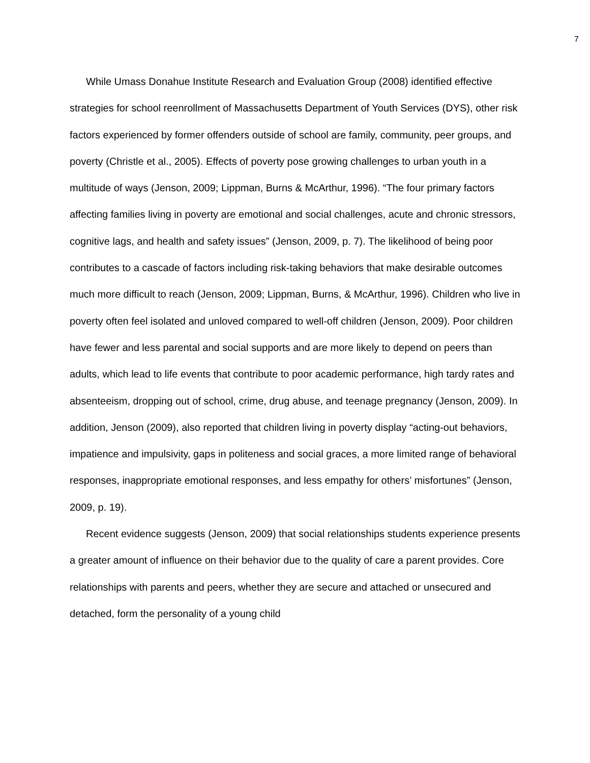7
While Umass Donahue Institute Research and Evaluation Group (2008) identified effective strategies for school reenrollment of Massachusetts Department of Youth Services (DYS), other risk factors experienced by former offenders outside of school are family, community, peer groups, and poverty (Christle et al., 2005). Effects of poverty pose growing challenges to urban youth in a multitude of ways (Jenson, 2009; Lippman, Burns & McArthur, 1996). “The four primary factors affecting families living in poverty are emotional and social challenges, acute and chronic stressors, cognitive lags, and health and safety issues” (Jenson, 2009, p. 7). The likelihood of being poor contributes to a cascade of factors including risk-taking behaviors that make desirable outcomes much more difficult to reach (Jenson, 2009; Lippman, Burns, & McArthur, 1996). Children who live in poverty often feel isolated and unloved compared to well-off children (Jenson, 2009). Poor children have fewer and less parental and social supports and are more likely to depend on peers than adults, which lead to life events that contribute to poor academic performance, high tardy rates and absenteeism, dropping out of school, crime, drug abuse, and teenage pregnancy (Jenson, 2009). In addition, Jenson (2009), also reported that children living in poverty display “acting-out behaviors, impatience and impulsivity, gaps in politeness and social graces, a more limited range of behavioral responses, inappropriate emotional responses, and less empathy for others’ misfortunes” (Jenson, 2009, p. 19).
Recent evidence suggests (Jenson, 2009) that social relationships students experience presents a greater amount of influence on their behavior due to the quality of care a parent provides. Core relationships with parents and peers, whether they are secure and attached or unsecured and detached, form the personality of a young child